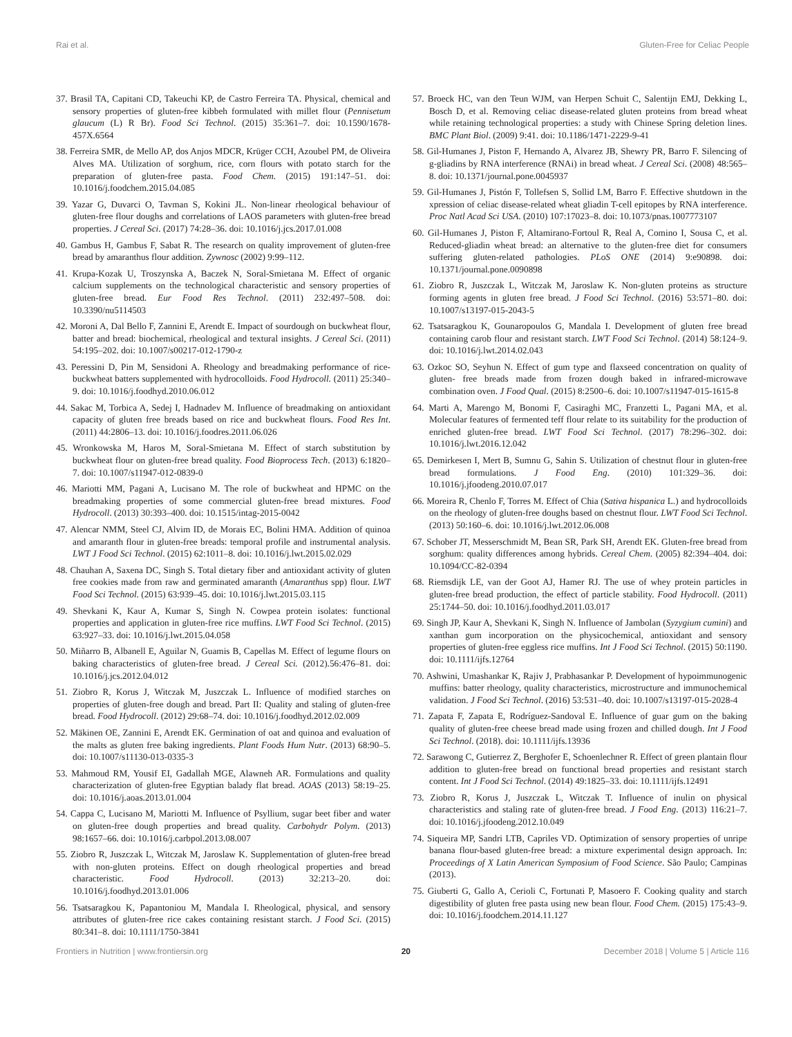Rai et al. Gluten-Free for Celiac People
37. Brasil TA, Capitani CD, Takeuchi KP, de Castro Ferreira TA. Physical, chemical and sensory properties of gluten-free kibbeh formulated with millet flour (Pennisetum glaucum (L) R Br). Food Sci Technol. (2015) 35:361–7. doi: 10.1590/1678-457X.6564
38. Ferreira SMR, de Mello AP, dos Anjos MDCR, Krüger CCH, Azoubel PM, de Oliveira Alves MA. Utilization of sorghum, rice, corn flours with potato starch for the preparation of gluten-free pasta. Food Chem. (2015) 191:147–51. doi: 10.1016/j.foodchem.2015.04.085
39. Yazar G, Duvarci O, Tavman S, Kokini JL. Non-linear rheological behaviour of gluten-free flour doughs and correlations of LAOS parameters with gluten-free bread properties. J Cereal Sci. (2017) 74:28–36. doi: 10.1016/j.jcs.2017.01.008
40. Gambus H, Gambus F, Sabat R. The research on quality improvement of gluten-free bread by amaranthus flour addition. Zywnosc (2002) 9:99–112.
41. Krupa-Kozak U, Troszynska A, Baczek N, Soral-Smietana M. Effect of organic calcium supplements on the technological characteristic and sensory properties of gluten-free bread. Eur Food Res Technol. (2011) 232:497–508. doi: 10.3390/nu5114503
42. Moroni A, Dal Bello F, Zannini E, Arendt E. Impact of sourdough on buckwheat flour, batter and bread: biochemical, rheological and textural insights. J Cereal Sci. (2011) 54:195–202. doi: 10.1007/s00217-012-1790-z
43. Peressini D, Pin M, Sensidoni A. Rheology and breadmaking performance of rice- buckwheat batters supplemented with hydrocolloids. Food Hydrocoll. (2011) 25:340–9. doi: 10.1016/j.foodhyd.2010.06.012
44. Sakac M, Torbica A, Sedej I, Hadnadev M. Influence of breadmaking on antioxidant capacity of gluten free breads based on rice and buckwheat flours. Food Res Int. (2011) 44:2806–13. doi: 10.1016/j.foodres.2011.06.026
45. Wronkowska M, Haros M, Soral-Smietana M. Effect of starch substitution by buckwheat flour on gluten-free bread quality. Food Bioprocess Tech. (2013) 6:1820–7. doi: 10.1007/s11947-012-0839-0
46. Mariotti MM, Pagani A, Lucisano M. The role of buckwheat and HPMC on the breadmaking properties of some commercial gluten-free bread mixtures. Food Hydrocoll. (2013) 30:393–400. doi: 10.1515/intag-2015-0042
47. Alencar NMM, Steel CJ, Alvim ID, de Morais EC, Bolini HMA. Addition of quinoa and amaranth flour in gluten-free breads: temporal profile and instrumental analysis. LWT J Food Sci Technol. (2015) 62:1011–8. doi: 10.1016/j.lwt.2015.02.029
48. Chauhan A, Saxena DC, Singh S. Total dietary fiber and antioxidant activity of gluten free cookies made from raw and germinated amaranth (Amaranthus spp) flour. LWT Food Sci Technol. (2015) 63:939–45. doi: 10.1016/j.lwt.2015.03.115
49. Shevkani K, Kaur A, Kumar S, Singh N. Cowpea protein isolates: functional properties and application in gluten-free rice muffins. LWT Food Sci Technol. (2015) 63:927–33. doi: 10.1016/j.lwt.2015.04.058
50. Miñarro B, Albanell E, Aguilar N, Guamis B, Capellas M. Effect of legume flours on baking characteristics of gluten-free bread. J Cereal Sci. (2012).56:476–81. doi: 10.1016/j.jcs.2012.04.012
51. Ziobro R, Korus J, Witczak M, Juszczak L. Influence of modified starches on properties of gluten-free dough and bread. Part II: Quality and staling of gluten-free bread. Food Hydrocoll. (2012) 29:68–74. doi: 10.1016/j.foodhyd.2012.02.009
52. Mäkinen OE, Zannini E, Arendt EK. Germination of oat and quinoa and evaluation of the malts as gluten free baking ingredients. Plant Foods Hum Nutr. (2013) 68:90–5. doi: 10.1007/s11130-013-0335-3
53. Mahmoud RM, Yousif EI, Gadallah MGE, Alawneh AR. Formulations and quality characterization of gluten-free Egyptian balady flat bread. AOAS (2013) 58:19–25. doi: 10.1016/j.aoas.2013.01.004
54. Cappa C, Lucisano M, Mariotti M. Influence of Psyllium, sugar beet fiber and water on gluten-free dough properties and bread quality. Carbohydr Polym. (2013) 98:1657–66. doi: 10.1016/j.carbpol.2013.08.007
55. Ziobro R, Juszczak L, Witczak M, Jaroslaw K. Supplementation of gluten-free bread with non-gluten proteins. Effect on dough rheological properties and bread characteristic. Food Hydrocoll. (2013) 32:213–20. doi: 10.1016/j.foodhyd.2013.01.006
56. Tsatsaragkou K, Papantoniou M, Mandala I. Rheological, physical, and sensory attributes of gluten-free rice cakes containing resistant starch. J Food Sci. (2015) 80:341–8. doi: 10.1111/1750-3841
57. Broeck HC, van den Teun WJM, van Herpen Schuit C, Salentijn EMJ, Dekking L, Bosch D, et al. Removing celiac disease-related gluten proteins from bread wheat while retaining technological properties: a study with Chinese Spring deletion lines. BMC Plant Biol. (2009) 9:41. doi: 10.1186/1471-2229-9-41
58. Gil-Humanes J, Piston F, Hernando A, Alvarez JB, Shewry PR, Barro F. Silencing of g-gliadins by RNA interference (RNAi) in bread wheat. J Cereal Sci. (2008) 48:565–8. doi: 10.1371/journal.pone.0045937
59. Gil-Humanes J, Pistón F, Tollefsen S, Sollid LM, Barro F. Effective shutdown in the xpression of celiac disease-related wheat gliadin T-cell epitopes by RNA interference. Proc Natl Acad Sci USA. (2010) 107:17023–8. doi: 10.1073/pnas.1007773107
60. Gil-Humanes J, Piston F, Altamirano-Fortoul R, Real A, Comino I, Sousa C, et al. Reduced-gliadin wheat bread: an alternative to the gluten-free diet for consumers suffering gluten-related pathologies. PLoS ONE (2014) 9:e90898. doi: 10.1371/journal.pone.0090898
61. Ziobro R, Juszczak L, Witczak M, Jaroslaw K. Non-gluten proteins as structure forming agents in gluten free bread. J Food Sci Technol. (2016) 53:571–80. doi: 10.1007/s13197-015-2043-5
62. Tsatsaragkou K, Gounaropoulos G, Mandala I. Development of gluten free bread containing carob flour and resistant starch. LWT Food Sci Technol. (2014) 58:124–9. doi: 10.1016/j.lwt.2014.02.043
63. Ozkoc SO, Seyhun N. Effect of gum type and flaxseed concentration on quality of gluten- free breads made from frozen dough baked in infrared-microwave combination oven. J Food Qual. (2015) 8:2500–6. doi: 10.1007/s11947-015-1615-8
64. Marti A, Marengo M, Bonomi F, Casiraghi MC, Franzetti L, Pagani MA, et al. Molecular features of fermented teff flour relate to its suitability for the production of enriched gluten-free bread. LWT Food Sci Technol. (2017) 78:296–302. doi: 10.1016/j.lwt.2016.12.042
65. Demirkesen I, Mert B, Sumnu G, Sahin S. Utilization of chestnut flour in gluten-free bread formulations. J Food Eng. (2010) 101:329–36. doi: 10.1016/j.jfoodeng.2010.07.017
66. Moreira R, Chenlo F, Torres M. Effect of Chia (Sativa hispanica L.) and hydrocolloids on the rheology of gluten-free doughs based on chestnut flour. LWT Food Sci Technol. (2013) 50:160–6. doi: 10.1016/j.lwt.2012.06.008
67. Schober JT, Messerschmidt M, Bean SR, Park SH, Arendt EK. Gluten-free bread from sorghum: quality differences among hybrids. Cereal Chem. (2005) 82:394–404. doi: 10.1094/CC-82-0394
68. Riemsdijk LE, van der Goot AJ, Hamer RJ. The use of whey protein particles in gluten-free bread production, the effect of particle stability. Food Hydrocoll. (2011) 25:1744–50. doi: 10.1016/j.foodhyd.2011.03.017
69. Singh JP, Kaur A, Shevkani K, Singh N. Influence of Jambolan (Syzygium cumini) and xanthan gum incorporation on the physicochemical, antioxidant and sensory properties of gluten-free eggless rice muffins. Int J Food Sci Technol. (2015) 50:1190. doi: 10.1111/ijfs.12764
70. Ashwini, Umashankar K, Rajiv J, Prabhasankar P. Development of hypoimmunogenic muffins: batter rheology, quality characteristics, microstructure and immunochemical validation. J Food Sci Technol. (2016) 53:531–40. doi: 10.1007/s13197-015-2028-4
71. Zapata F, Zapata E, Rodríguez-Sandoval E. Influence of guar gum on the baking quality of gluten-free cheese bread made using frozen and chilled dough. Int J Food Sci Technol. (2018). doi: 10.1111/ijfs.13936
72. Sarawong C, Gutierrez Z, Berghofer E, Schoenlechner R. Effect of green plantain flour addition to gluten-free bread on functional bread properties and resistant starch content. Int J Food Sci Technol. (2014) 49:1825–33. doi: 10.1111/ijfs.12491
73. Ziobro R, Korus J, Juszczak L, Witczak T. Influence of inulin on physical characteristics and staling rate of gluten-free bread. J Food Eng. (2013) 116:21–7. doi: 10.1016/j.jfoodeng.2012.10.049
74. Siqueira MP, Sandri LTB, Capriles VD. Optimization of sensory properties of unripe banana flour-based gluten-free bread: a mixture experimental design approach. In: Proceedings of X Latin American Symposium of Food Science. São Paulo; Campinas (2013).
75. Giuberti G, Gallo A, Cerioli C, Fortunati P, Masoero F. Cooking quality and starch digestibility of gluten free pasta using new bean flour. Food Chem. (2015) 175:43–9. doi: 10.1016/j.foodchem.2014.11.127
Frontiers in Nutrition | www.frontiersin.org 20 December 2018 | Volume 5 | Article 116